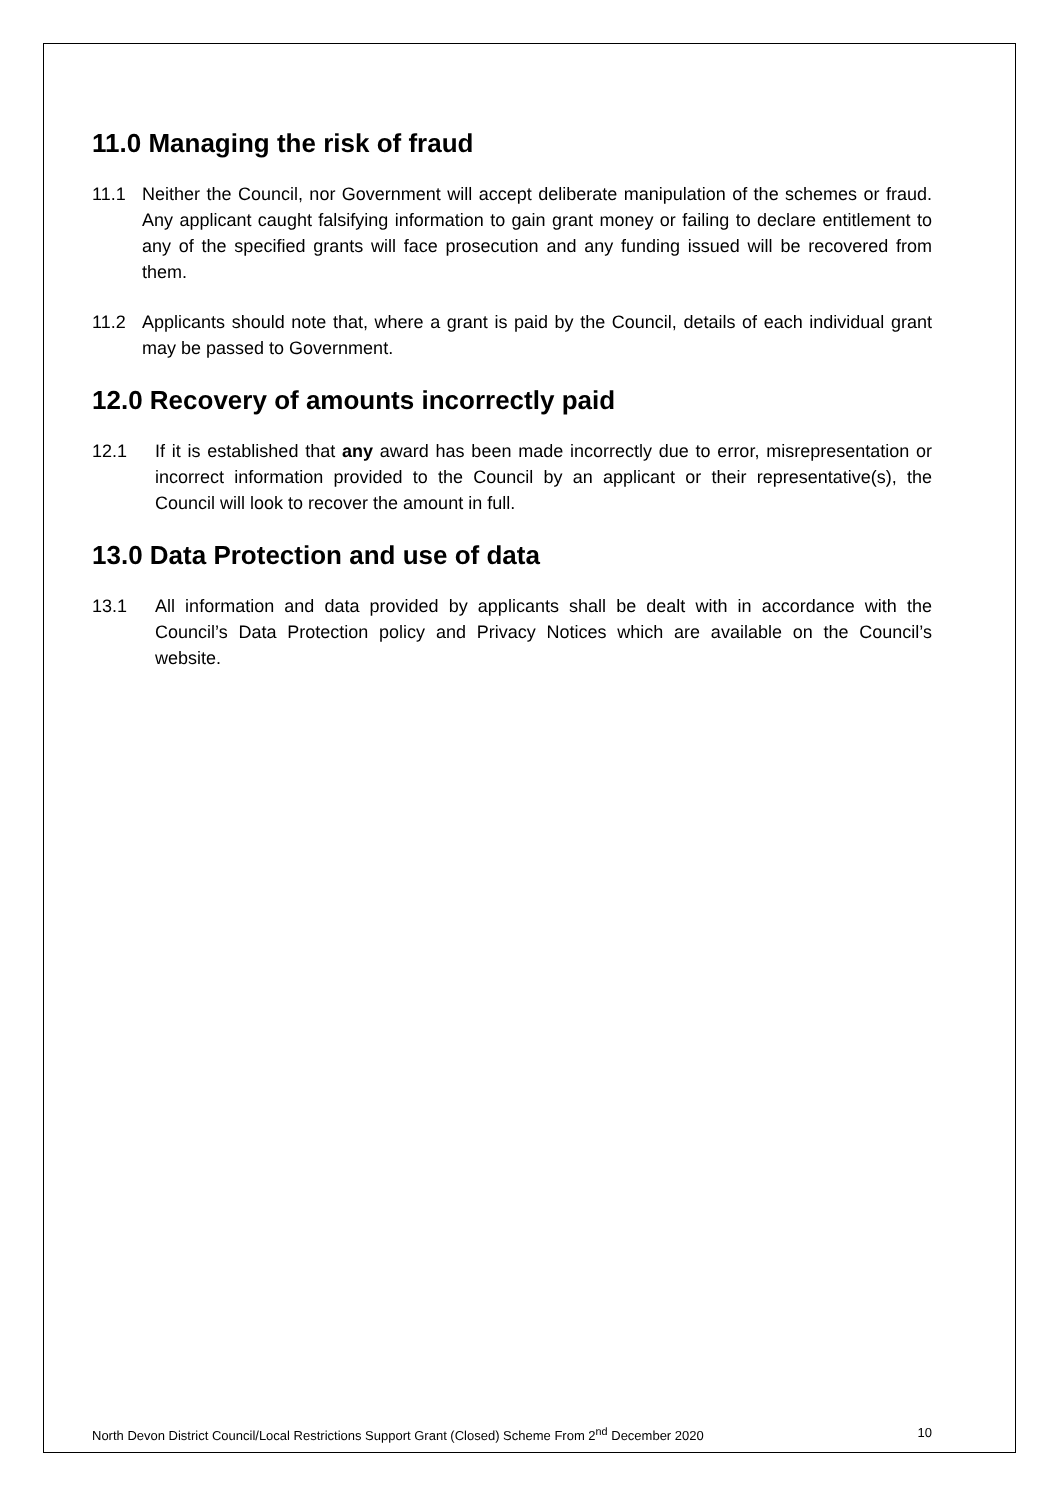11.0 Managing the risk of fraud
11.1 Neither the Council, nor Government will accept deliberate manipulation of the schemes or fraud. Any applicant caught falsifying information to gain grant money or failing to declare entitlement to any of the specified grants will face prosecution and any funding issued will be recovered from them.
11.2 Applicants should note that, where a grant is paid by the Council, details of each individual grant may be passed to Government.
12.0 Recovery of amounts incorrectly paid
12.1 If it is established that any award has been made incorrectly due to error, misrepresentation or incorrect information provided to the Council by an applicant or their representative(s), the Council will look to recover the amount in full.
13.0 Data Protection and use of data
13.1 All information and data provided by applicants shall be dealt with in accordance with the Council’s Data Protection policy and Privacy Notices which are available on the Council’s website.
North Devon District Council/Local Restrictions Support Grant (Closed) Scheme From 2<sup>nd</sup> December 2020 10